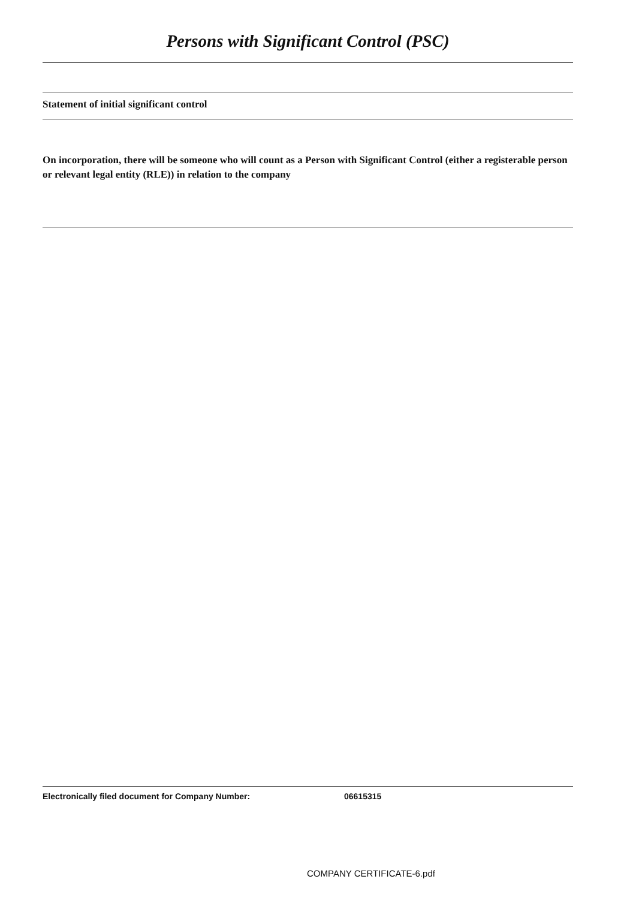Persons with Significant Control (PSC)
Statement of initial significant control
On incorporation, there will be someone who will count as a Person with Significant Control (either a registerable person or relevant legal entity (RLE)) in relation to the company
Electronically filed document for Company Number: 06615315
COMPANY CERTIFICATE-6.pdf